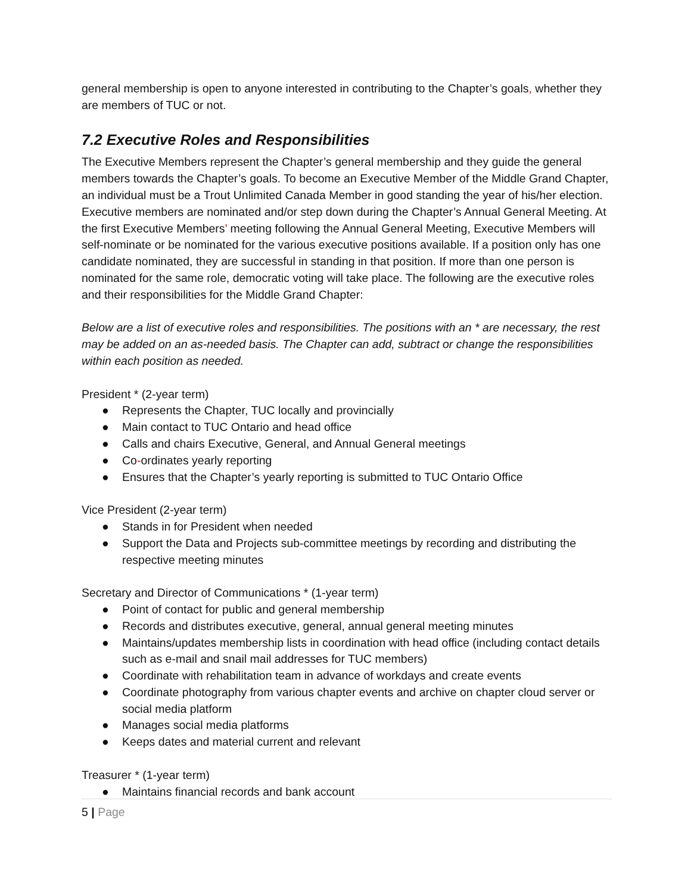general membership is open to anyone interested in contributing to the Chapter’s goals, whether they are members of TUC or not.
7.2 Executive Roles and Responsibilities
The Executive Members represent the Chapter’s general membership and they guide the general members towards the Chapter’s goals. To become an Executive Member of the Middle Grand Chapter, an individual must be a Trout Unlimited Canada Member in good standing the year of his/her election. Executive members are nominated and/or step down during the Chapter’s Annual General Meeting. At the first Executive Members’ meeting following the Annual General Meeting, Executive Members will self-nominate or be nominated for the various executive positions available. If a position only has one candidate nominated, they are successful in standing in that position. If more than one person is nominated for the same role, democratic voting will take place. The following are the executive roles and their responsibilities for the Middle Grand Chapter:
Below are a list of executive roles and responsibilities. The positions with an * are necessary, the rest may be added on an as-needed basis. The Chapter can add, subtract or change the responsibilities within each position as needed.
President * (2-year term)
● Represents the Chapter, TUC locally and provincially
● Main contact to TUC Ontario and head office
● Calls and chairs Executive, General, and Annual General meetings
● Co-ordinates yearly reporting
● Ensures that the Chapter’s yearly reporting is submitted to TUC Ontario Office
Vice President (2-year term)
● Stands in for President when needed
● Support the Data and Projects sub-committee meetings by recording and distributing the respective meeting minutes
Secretary and Director of Communications * (1-year term)
● Point of contact for public and general membership
● Records and distributes executive, general, annual general meeting minutes
● Maintains/updates membership lists in coordination with head office (including contact details such as e-mail and snail mail addresses for TUC members)
● Coordinate with rehabilitation team in advance of workdays and create events
● Coordinate photography from various chapter events and archive on chapter cloud server or social media platform
● Manages social media platforms
● Keeps dates and material current and relevant
Treasurer * (1-year term)
● Maintains financial records and bank account
5 | Page